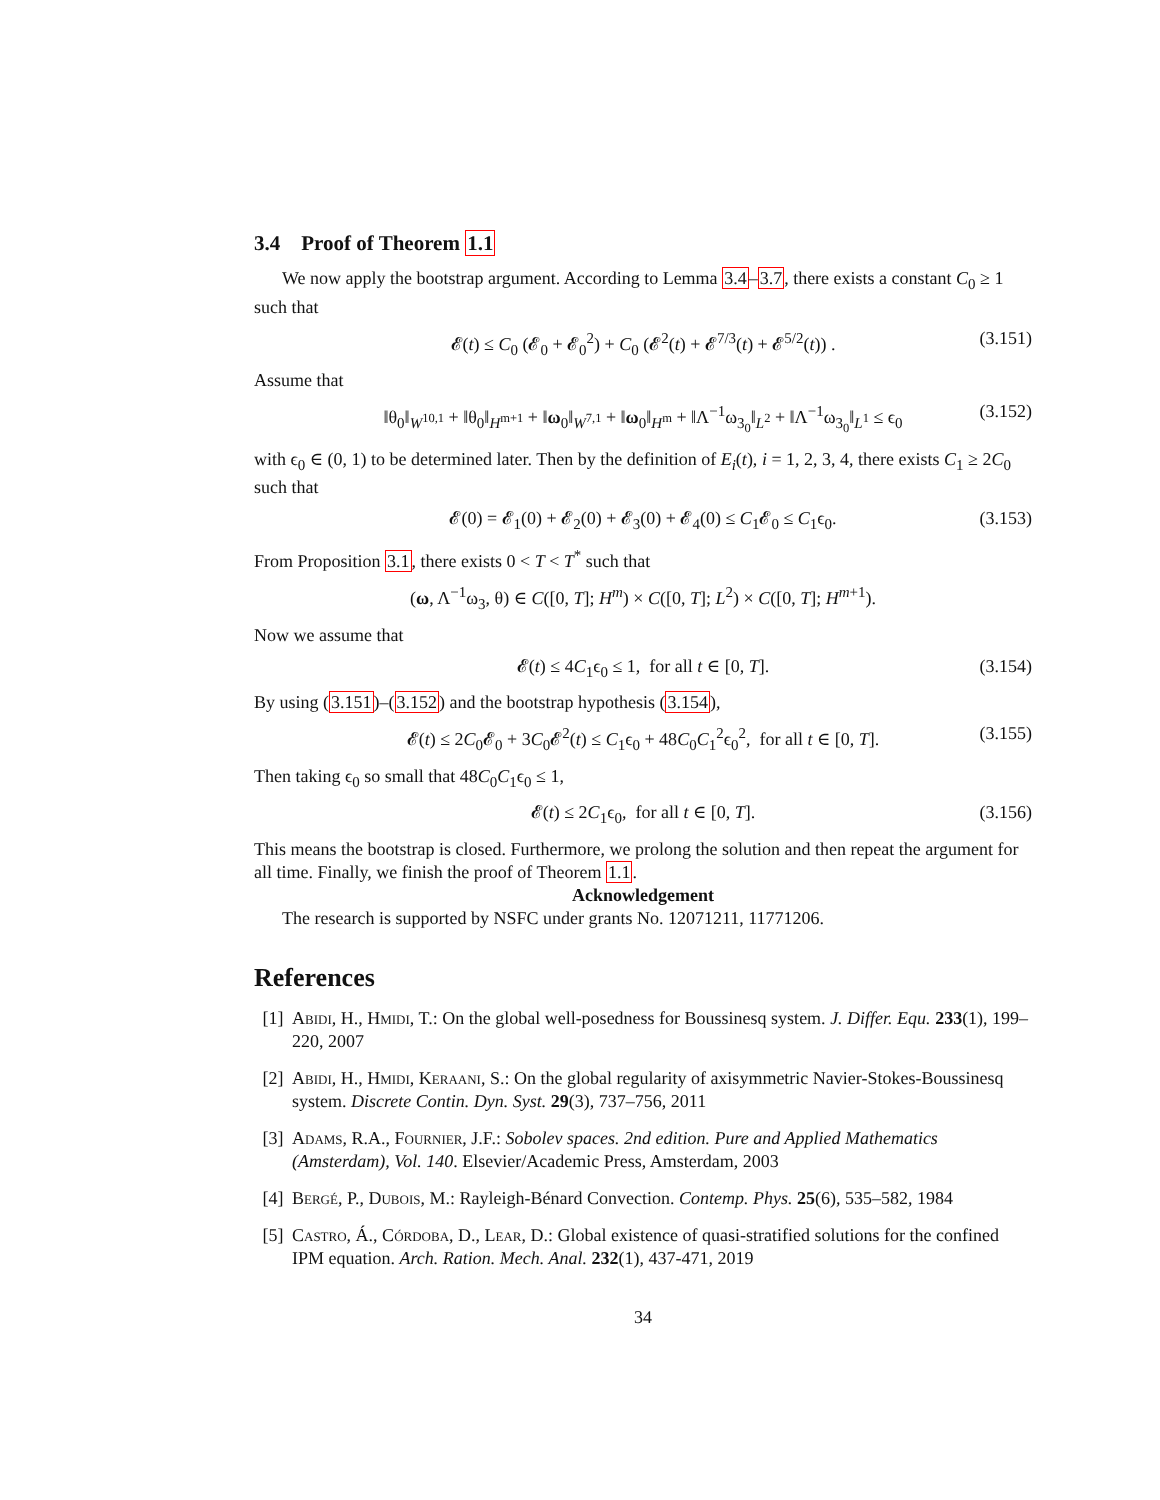3.4 Proof of Theorem 1.1
We now apply the bootstrap argument. According to Lemma 3.4–3.7, there exists a constant C<sub>0</sub> ≥ 1 such that
𝓔(t) ≤ C<sub>0</sub> (𝓔<sub>0</sub> + 𝓔<sub>0</sub><sup>2</sup>) + C<sub>0</sub> (𝓔<sup>2</sup>(t) + 𝓔<sup>7/3</sup>(t) + 𝓔<sup>5/2</sup>(t)) . (3.151)
Assume that
‖θ<sub>0</sub>‖<sub>W<sup>10,1</sup></sub> + ‖θ<sub>0</sub>‖<sub>H<sup>m+1</sup></sub> + ‖ω<sub>0</sub>‖<sub>W<sup>7,1</sup></sub> + ‖ω<sub>0</sub>‖<sub>H<sup>m</sup></sub> + ‖Λ<sup>−1</sup>ω<sub>3<sub>0</sub></sub>‖<sub>L<sup>2</sup></sub> + ‖Λ<sup>−1</sup>ω<sub>3<sub>0</sub></sub>‖<sub>L<sup>1</sup></sub> ≤ ϵ<sub>0</sub> (3.152)
with ϵ<sub>0</sub> ∈ (0, 1) to be determined later. Then by the definition of E<sub>i</sub>(t), i = 1, 2, 3, 4, there exists C<sub>1</sub> ≥ 2C<sub>0</sub> such that
𝓔(0) = 𝓔<sub>1</sub>(0) + 𝓔<sub>2</sub>(0) + 𝓔<sub>3</sub>(0) + 𝓔<sub>4</sub>(0) ≤ C<sub>1</sub>𝓔<sub>0</sub> ≤ C<sub>1</sub>ϵ<sub>0</sub>. (3.153)
From Proposition 3.1, there exists 0 < T < T<sup>*</sup> such that
(ω, Λ<sup>−1</sup>ω<sub>3</sub>, θ) ∈ C([0, T]; H<sup>m</sup>) × C([0, T]; L<sup>2</sup>) × C([0, T]; H<sup>m+1</sup>).
Now we assume that
𝓔(t) ≤ 4C<sub>1</sub>ϵ<sub>0</sub> ≤ 1, for all t ∈ [0, T]. (3.154)
By using (3.151)–(3.152) and the bootstrap hypothesis (3.154),
𝓔(t) ≤ 2C<sub>0</sub>𝓔<sub>0</sub> + 3C<sub>0</sub>𝓔<sup>2</sup>(t) ≤ C<sub>1</sub>ϵ<sub>0</sub> + 48C<sub>0</sub>C<sub>1</sub><sup>2</sup>ϵ<sub>0</sub><sup>2</sup>, for all t ∈ [0, T]. (3.155)
Then taking ϵ<sub>0</sub> so small that 48C<sub>0</sub>C<sub>1</sub>ϵ<sub>0</sub> ≤ 1,
𝓔(t) ≤ 2C<sub>1</sub>ϵ<sub>0</sub>, for all t ∈ [0, T]. (3.156)
This means the bootstrap is closed. Furthermore, we prolong the solution and then repeat the argument for all time. Finally, we finish the proof of Theorem 1.1.
Acknowledgement
The research is supported by NSFC under grants No. 12071211, 11771206.
References
[1] Abidi, H., Hmidi, T.: On the global well-posedness for Boussinesq system. J. Differ. Equ. 233(1), 199–220, 2007
[2] Abidi, H., Hmidi, Keraani, S.: On the global regularity of axisymmetric Navier-Stokes-Boussinesq system. Discrete Contin. Dyn. Syst. 29(3), 737–756, 2011
[3] Adams, R.A., Fournier, J.F.: Sobolev spaces. 2nd edition. Pure and Applied Mathematics (Amsterdam), Vol. 140. Elsevier/Academic Press, Amsterdam, 2003
[4] Bergé, P., Dubois, M.: Rayleigh-Bénard Convection. Contemp. Phys. 25(6), 535–582, 1984
[5] Castro, Á., Córdoba, D., Lear, D.: Global existence of quasi-stratified solutions for the confined IPM equation. Arch. Ration. Mech. Anal. 232(1), 437-471, 2019
34